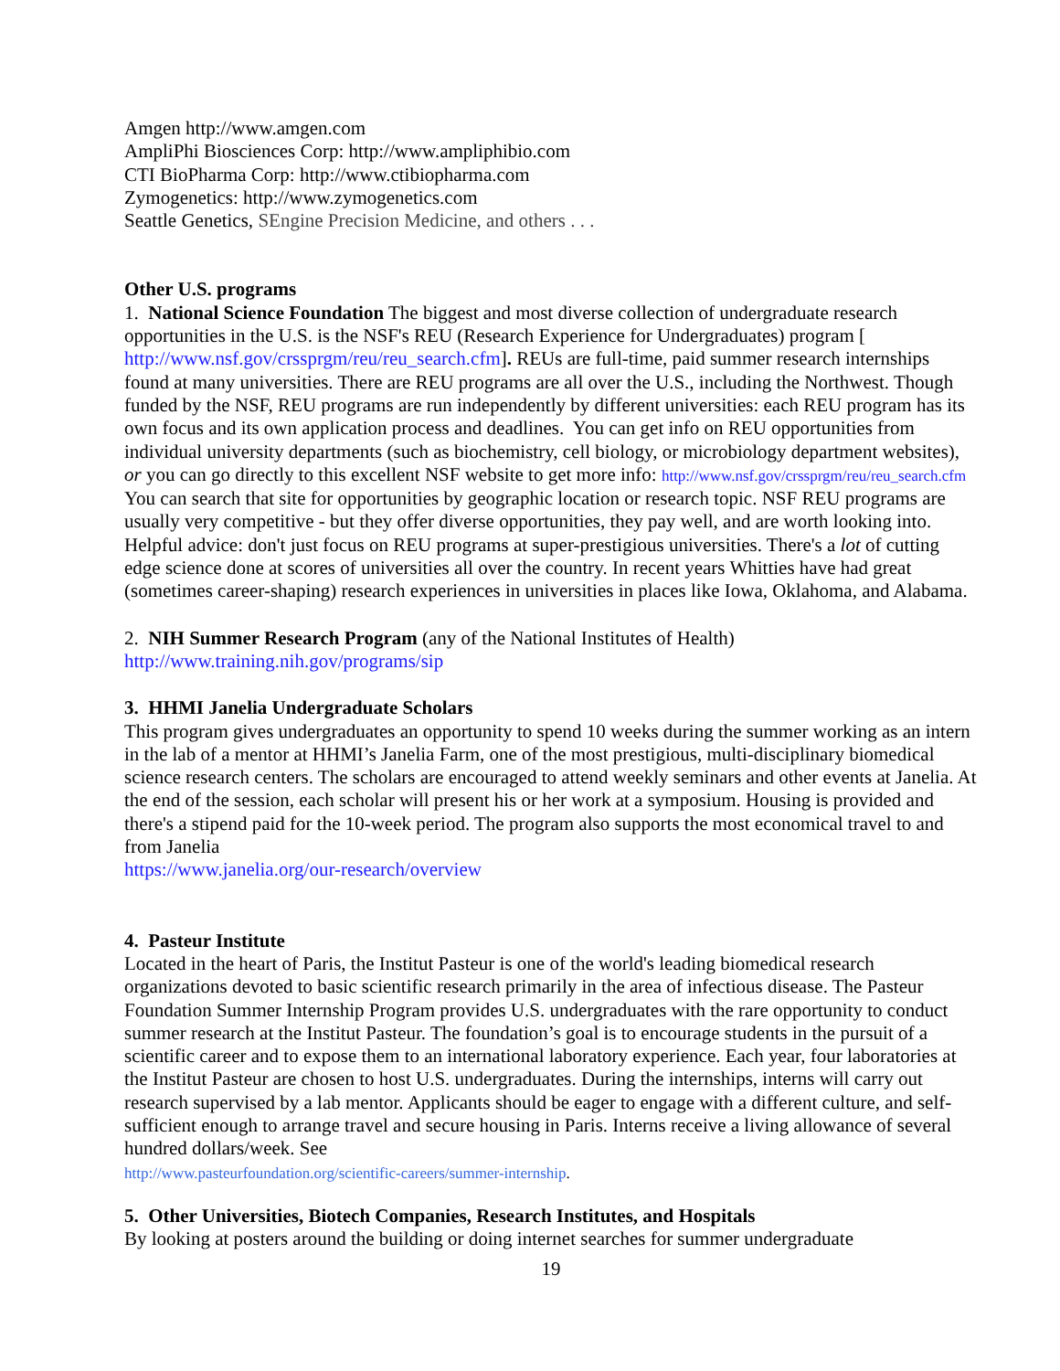Amgen http://www.amgen.com
AmpliPhi Biosciences Corp: http://www.ampliphibio.com
CTI BioPharma Corp: http://www.ctibiopharma.com
Zymogenetics: http://www.zymogenetics.com
Seattle Genetics, SEngine Precision Medicine, and others . . .
Other U.S. programs
1. National Science Foundation The biggest and most diverse collection of undergraduate research opportunities in the U.S. is the NSF's REU (Research Experience for Undergraduates) program [ http://www.nsf.gov/crssprgm/reu/reu_search.cfm]. REUs are full-time, paid summer research internships found at many universities. There are REU programs are all over the U.S., including the Northwest. Though funded by the NSF, REU programs are run independently by different universities: each REU program has its own focus and its own application process and deadlines. You can get info on REU opportunities from individual university departments (such as biochemistry, cell biology, or microbiology department websites), or you can go directly to this excellent NSF website to get more info: http://www.nsf.gov/crssprgm/reu/reu_search.cfm You can search that site for opportunities by geographic location or research topic. NSF REU programs are usually very competitive - but they offer diverse opportunities, they pay well, and are worth looking into. Helpful advice: don't just focus on REU programs at super-prestigious universities. There's a lot of cutting edge science done at scores of universities all over the country. In recent years Whitties have had great (sometimes career-shaping) research experiences in universities in places like Iowa, Oklahoma, and Alabama.
2. NIH Summer Research Program (any of the National Institutes of Health)
http://www.training.nih.gov/programs/sip
3. HHMI Janelia Undergraduate Scholars
This program gives undergraduates an opportunity to spend 10 weeks during the summer working as an intern in the lab of a mentor at HHMI’s Janelia Farm, one of the most prestigious, multi-disciplinary biomedical science research centers. The scholars are encouraged to attend weekly seminars and other events at Janelia. At the end of the session, each scholar will present his or her work at a symposium. Housing is provided and there's a stipend paid for the 10-week period. The program also supports the most economical travel to and from Janelia
https://www.janelia.org/our-research/overview
4. Pasteur Institute
Located in the heart of Paris, the Institut Pasteur is one of the world's leading biomedical research organizations devoted to basic scientific research primarily in the area of infectious disease. The Pasteur Foundation Summer Internship Program provides U.S. undergraduates with the rare opportunity to conduct summer research at the Institut Pasteur. The foundation’s goal is to encourage students in the pursuit of a scientific career and to expose them to an international laboratory experience. Each year, four laboratories at the Institut Pasteur are chosen to host U.S. undergraduates. During the internships, interns will carry out research supervised by a lab mentor. Applicants should be eager to engage with a different culture, and self-sufficient enough to arrange travel and secure housing in Paris. Interns receive a living allowance of several hundred dollars/week. See
http://www.pasteurfoundation.org/scientific-careers/summer-internship.
5. Other Universities, Biotech Companies, Research Institutes, and Hospitals
By looking at posters around the building or doing internet searches for summer undergraduate
19